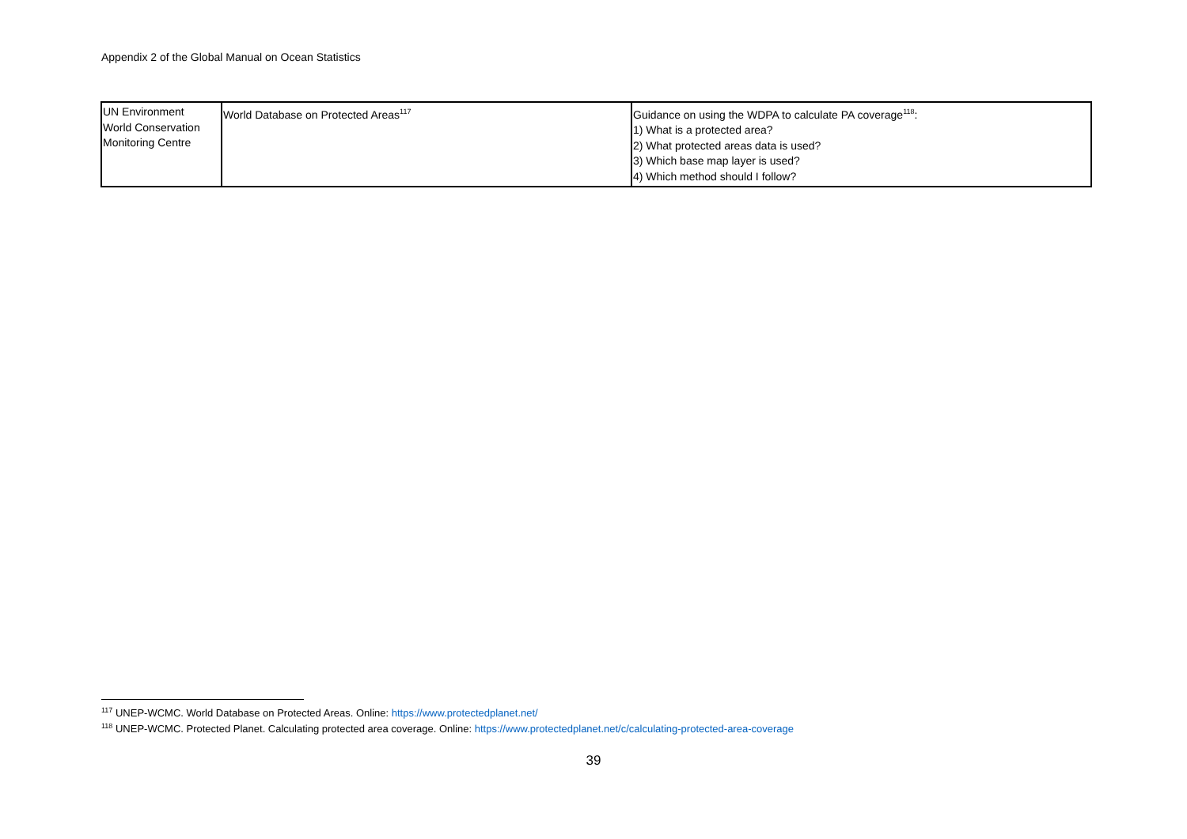Appendix 2 of the Global Manual on Ocean Statistics
| UN Environment World Conservation Monitoring Centre | World Database on Protected Areas<sup>117</sup> | Guidance on using the WDPA to calculate PA coverage<sup>118</sup>: 1) What is a protected area? 2) What protected areas data is used? 3) Which base map layer is used? 4) Which method should I follow? |
<sup>117</sup> UNEP-WCMC. World Database on Protected Areas. Online: https://www.protectedplanet.net/
<sup>118</sup> UNEP-WCMC. Protected Planet. Calculating protected area coverage. Online: https://www.protectedplanet.net/c/calculating-protected-area-coverage
39